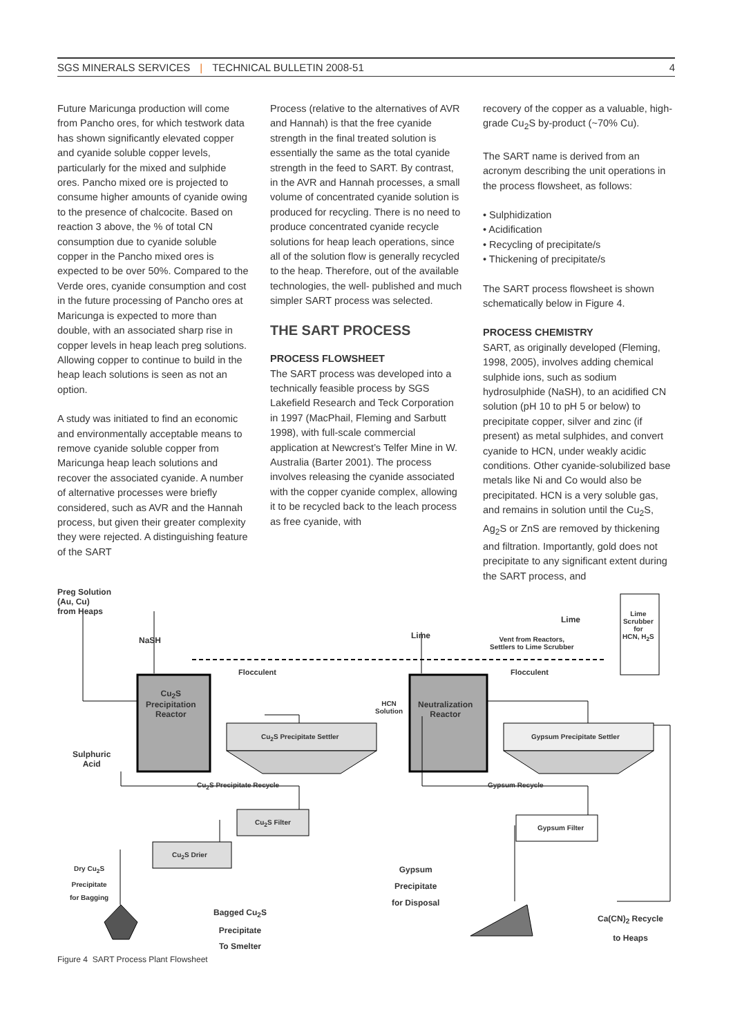SGS MINERALS SERVICES | TECHNICAL BULLETIN 2008-51
4
Future Maricunga production will come from Pancho ores, for which testwork data has shown significantly elevated copper and cyanide soluble copper levels, particularly for the mixed and sulphide ores. Pancho mixed ore is projected to consume higher amounts of cyanide owing to the presence of chalcocite. Based on reaction 3 above, the % of total CN consumption due to cyanide soluble copper in the Pancho mixed ores is expected to be over 50%. Compared to the Verde ores, cyanide consumption and cost in the future processing of Pancho ores at Maricunga is expected to more than double, with an associated sharp rise in copper levels in heap leach preg solutions. Allowing copper to continue to build in the heap leach solutions is seen as not an option.
A study was initiated to find an economic and environmentally acceptable means to remove cyanide soluble copper from Maricunga heap leach solutions and recover the associated cyanide. A number of alternative processes were briefly considered, such as AVR and the Hannah process, but given their greater complexity they were rejected. A distinguishing feature of the SART
Process (relative to the alternatives of AVR and Hannah) is that the free cyanide strength in the final treated solution is essentially the same as the total cyanide strength in the feed to SART. By contrast, in the AVR and Hannah processes, a small volume of concentrated cyanide solution is produced for recycling. There is no need to produce concentrated cyanide recycle solutions for heap leach operations, since all of the solution flow is generally recycled to the heap. Therefore, out of the available technologies, the well- published and much simpler SART process was selected.
THE SART PROCESS
PROCESS FLOWSHEET
The SART process was developed into a technically feasible process by SGS Lakefield Research and Teck Corporation in 1997 (MacPhail, Fleming and Sarbutt 1998), with full-scale commercial application at Newcrest’s Telfer Mine in W. Australia (Barter 2001). The process involves releasing the cyanide associated with the copper cyanide complex, allowing it to be recycled back to the leach process as free cyanide, with
recovery of the copper as a valuable, high-grade Cu<sub>2</sub>S by-product (~70% Cu).
The SART name is derived from an acronym describing the unit operations in the process flowsheet, as follows:
• Sulphidization
• Acidification
• Recycling of precipitate/s
• Thickening of precipitate/s
The SART process flowsheet is shown schematically below in Figure 4.
PROCESS CHEMISTRY
SART, as originally developed (Fleming, 1998, 2005), involves adding chemical sulphide ions, such as sodium hydrosulphide (NaSH), to an acidified CN solution (pH 10 to pH 5 or below) to precipitate copper, silver and zinc (if present) as metal sulphides, and convert cyanide to HCN, under weakly acidic conditions. Other cyanide-solubilized base metals like Ni and Co would also be precipitated. HCN is a very soluble gas, and remains in solution until the Cu<sub>2</sub>S, Ag<sub>2</sub>S or ZnS are removed by thickening and filtration. Importantly, gold does not precipitate to any significant extent during the SART process, and
Preg Solution
(Au, Cu)
from Heaps
NaSH
Flocculent
Cu<sub>2</sub>S
Precipitation
Reactor
Cu<sub>2</sub>S Precipitate Settler
Sulphuric
Acid
HCN
Solution
Lime
Neutralization
Reactor
Vent from Reactors,
Settlers to Lime Scrubber
Lime
Lime
Scrubber
for
HCN, H<sub>2</sub>S
Flocculent
Gypsum Precipitate Settler
Cu<sub>2</sub>S Precipitate Recycle Gypsum Recycle
Cu<sub>2</sub>S Filter
Gypsum Filter
Cu<sub>2</sub>S Drier
Dry Cu<sub>2</sub>S
Precipitate
for Bagging
Gypsum
Precipitate
for Disposal
Bagged Cu<sub>2</sub>S
Precipitate
To Smelter
Ca(CN)<sub>2</sub> Recycle
to Heaps
Figure 4 SART Process Plant Flowsheet